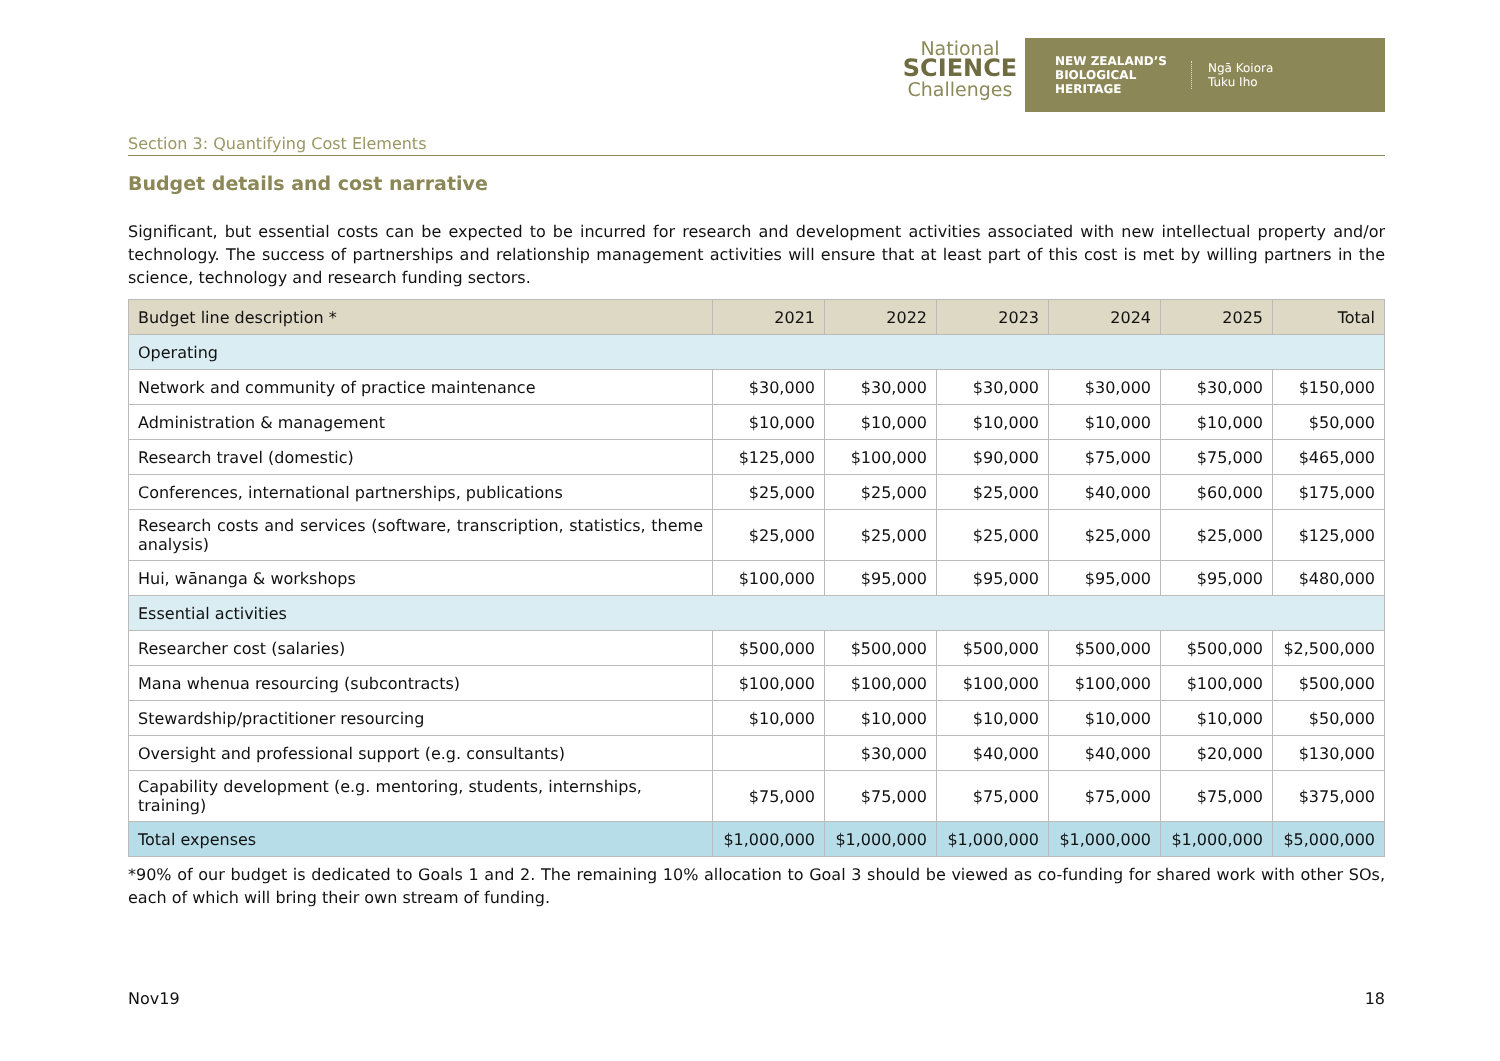National
SCIENCE
Challenges
NEW ZEALAND’S
BIOLOGICAL
HERITAGE
Ngā Koiora
Tuku Iho
Section 3: Quantifying Cost Elements
Budget details and cost narrative
Significant, but essential costs can be expected to be incurred for research and development activities associated with new intellectual property and/or technology. The success of partnerships and relationship management activities will ensure that at least part of this cost is met by willing partners in the science, technology and research funding sectors.
| Budget line description * | 2021 | 2022 | 2023 | 2024 | 2025 | Total |
| --- | --- | --- | --- | --- | --- | --- |
| Operating | | | | | | |
| Network and community of practice maintenance | $30,000 | $30,000 | $30,000 | $30,000 | $30,000 | $150,000 |
| Administration & management | $10,000 | $10,000 | $10,000 | $10,000 | $10,000 | $50,000 |
| Research travel (domestic) | $125,000 | $100,000 | $90,000 | $75,000 | $75,000 | $465,000 |
| Conferences, international partnerships, publications | $25,000 | $25,000 | $25,000 | $40,000 | $60,000 | $175,000 |
| Research costs and services (software, transcription, statistics, theme analysis) | $25,000 | $25,000 | $25,000 | $25,000 | $25,000 | $125,000 |
| Hui, wānanga & workshops | $100,000 | $95,000 | $95,000 | $95,000 | $95,000 | $480,000 |
| Essential activities | | | | | | |
| Researcher cost (salaries) | $500,000 | $500,000 | $500,000 | $500,000 | $500,000 | $2,500,000 |
| Mana whenua resourcing (subcontracts) | $100,000 | $100,000 | $100,000 | $100,000 | $100,000 | $500,000 |
| Stewardship/practitioner resourcing | $10,000 | $10,000 | $10,000 | $10,000 | $10,000 | $50,000 |
| Oversight and professional support (e.g. consultants) | | $30,000 | $40,000 | $40,000 | $20,000 | $130,000 |
| Capability development (e.g. mentoring, students, internships, training) | $75,000 | $75,000 | $75,000 | $75,000 | $75,000 | $375,000 |
| Total expenses | $1,000,000 | $1,000,000 | $1,000,000 | $1,000,000 | $1,000,000 | $5,000,000 |
*90% of our budget is dedicated to Goals 1 and 2. The remaining 10% allocation to Goal 3 should be viewed as co-funding for shared work with other SOs, each of which will bring their own stream of funding.
Nov19 18